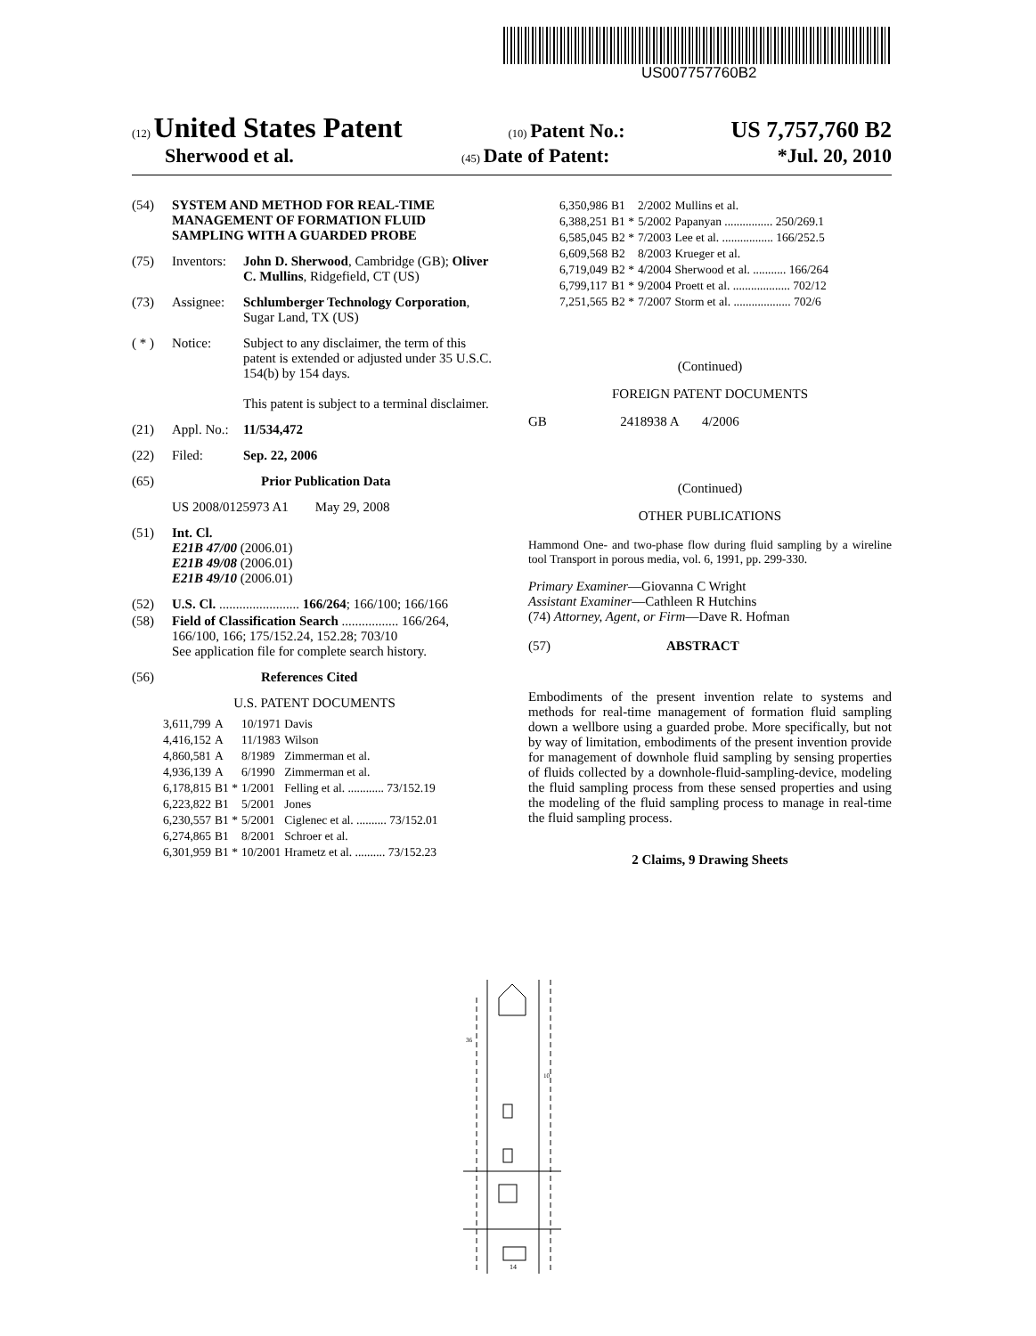US007757760B2
(12) United States Patent (10) Patent No.: US 7,757,760 B2
Sherwood et al. (45) Date of Patent: *Jul. 20, 2010
(54) SYSTEM AND METHOD FOR REAL-TIME MANAGEMENT OF FORMATION FLUID SAMPLING WITH A GUARDED PROBE
(75) Inventors: John D. Sherwood, Cambridge (GB); Oliver C. Mullins, Ridgefield, CT (US)
(73) Assignee: Schlumberger Technology Corporation, Sugar Land, TX (US)
( * ) Notice: Subject to any disclaimer, the term of this patent is extended or adjusted under 35 U.S.C. 154(b) by 154 days.
This patent is subject to a terminal disclaimer.
(21) Appl. No.: 11/534,472
(22) Filed: Sep. 22, 2006
(65) Prior Publication Data
US 2008/0125973 A1 May 29, 2008
(51) Int. Cl.
E21B 47/00 (2006.01)
E21B 49/08 (2006.01)
E21B 49/10 (2006.01)
(52) U.S. Cl. ........................ 166/264; 166/100; 166/166
(58) Field of Classification Search ................. 166/264, 166/100, 166; 175/152.24, 152.28; 703/10
See application file for complete search history.
(56) References Cited
U.S. PATENT DOCUMENTS
| 3,611,799 | A | 10/1971 | Davis |
| 4,416,152 | A | 11/1983 | Wilson |
| 4,860,581 | A | 8/1989 | Zimmerman et al. |
| 4,936,139 | A | 6/1990 | Zimmerman et al. |
| 6,178,815 | B1 * | 1/2001 | Felling et al. ............ 73/152.19 |
| 6,223,822 | B1 | 5/2001 | Jones |
| 6,230,557 | B1 * | 5/2001 | Ciglenec et al. .......... 73/152.01 |
| 6,274,865 | B1 | 8/2001 | Schroer et al. |
| 6,301,959 | B1 * | 10/2001 | Hrametz et al. .......... 73/152.23 |
| 6,350,986 | B1 | 2/2002 | Mullins et al. |
| 6,388,251 | B1 * | 5/2002 | Papanyan ................ 250/269.1 |
| 6,585,045 | B2 * | 7/2003 | Lee et al. ................. 166/252.5 |
| 6,609,568 | B2 | 8/2003 | Krueger et al. |
| 6,719,049 | B2 * | 4/2004 | Sherwood et al. ........... 166/264 |
| 6,799,117 | B1 * | 9/2004 | Proett et al. ................... 702/12 |
| 7,251,565 | B2 * | 7/2007 | Storm et al. ................... 702/6 |
(Continued)
FOREIGN PATENT DOCUMENTS
GB 2418938 A 4/2006
(Continued)
OTHER PUBLICATIONS
Hammond One- and two-phase flow during fluid sampling by a wireline tool Transport in porous media, vol. 6, 1991, pp. 299-330.
Primary Examiner—Giovanna C Wright
Assistant Examiner—Cathleen R Hutchins
(74) Attorney, Agent, or Firm—Dave R. Hofman
(57) ABSTRACT
Embodiments of the present invention relate to systems and methods for real-time management of formation fluid sampling down a wellbore using a guarded probe. More specifically, but not by way of limitation, embodiments of the present invention provide for management of downhole fluid sampling by sensing properties of fluids collected by a downhole-fluid-sampling-device, modeling the fluid sampling process from these sensed properties and using the modeling of the fluid sampling process to manage in real-time the fluid sampling process.
2 Claims, 9 Drawing Sheets
14
36
10